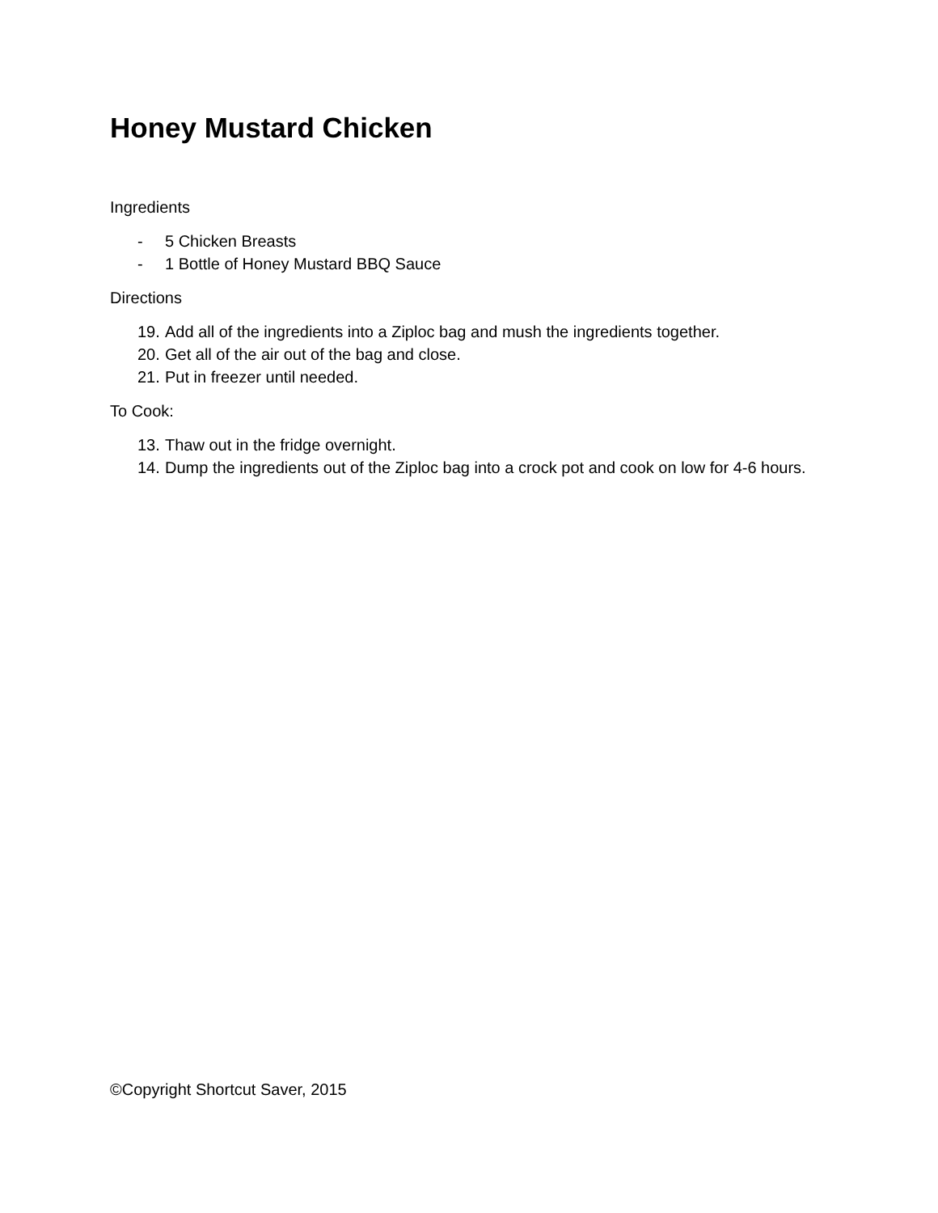Honey Mustard Chicken
Ingredients
- 5 Chicken Breasts
- 1 Bottle of Honey Mustard BBQ Sauce
Directions
19. Add all of the ingredients into a Ziploc bag and mush the ingredients together.
20. Get all of the air out of the bag and close.
21. Put in freezer until needed.
To Cook:
13. Thaw out in the fridge overnight.
14. Dump the ingredients out of the Ziploc bag into a crock pot and cook on low for 4-6 hours.
©Copyright Shortcut Saver, 2015